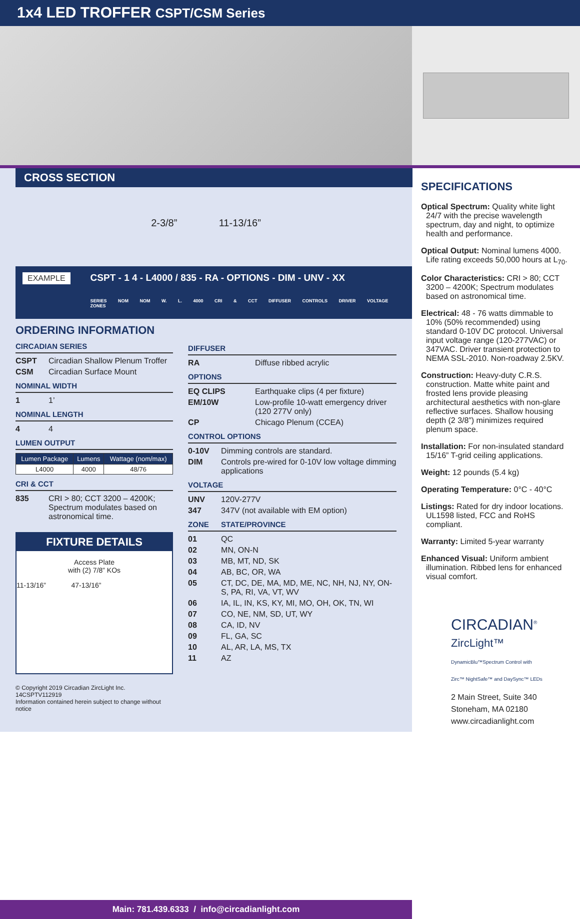1x4 LED TROFFER CSPT/CSM Series
CROSS SECTION
2-3/8” 11-13/16”
EXAMPLE
CSPT - 1 4 - L4000 / 835 - RA - OPTIONS - DIM - UNV - XX
SERIES NOM NOM W. L. 4000 CRI & CCT DIFFUSER CONTROLS DRIVER VOLTAGE ZONES
ORDERING INFORMATION
CIRCADIAN SERIES
CSPT Circadian Shallow Plenum Troffer
CSM Circadian Surface Mount
NOMINAL WIDTH
1 1’
NOMINAL LENGTH
4 4
LUMEN OUTPUT
| Lumen Package | Lumens | Wattage (nom/max) |
| --- | --- | --- |
| L4000 | 4000 | 48/76 |
CRI & CCT
835 CRI > 80; CCT 3200 – 4200K; Spectrum modulates based on astronomical time.
FIXTURE DETAILS
Access Plate
with (2) 7/8” KOs
11-13/16” 47-13/16”
© Copyright 2019 Circadian ZircLight Inc. 14CSPTV112919
Information contained herein subject to change without notice
DIFFUSER
RA Diffuse ribbed acrylic
OPTIONS
EQ CLIPS Earthquake clips (4 per fixture)
EM/10W Low-profile 10-watt emergency driver (120 277V only)
CP Chicago Plenum (CCEA)
CONTROL OPTIONS
0-10V Dimming controls are standard.
DIM Controls pre-wired for 0-10V low voltage dimming applications
VOLTAGE
UNV 120V-277V
347 347V (not available with EM option)
ZONE STATE/PROVINCE
01 QC
02 MN, ON-N
03 MB, MT, ND, SK
04 AB, BC, OR, WA
05 CT, DC, DE, MA, MD, ME, NC, NH, NJ, NY, ON-S, PA, RI, VA, VT, WV
06 IA, IL, IN, KS, KY, MI, MO, OH, OK, TN, WI
07 CO, NE, NM, SD, UT, WY
08 CA, ID, NV
09 FL, GA, SC
10 AL, AR, LA, MS, TX
11 AZ
Main: 781.439.6333 / info@circadianlight.com
SPECIFICATIONS
Optical Spectrum: Quality white light 24/7 with the precise wavelength spectrum, day and night, to optimize health and performance.
Optical Output: Nominal lumens 4000. Life rating exceeds 50,000 hours at L<sub>70</sub>.
Color Characteristics: CRI > 80; CCT 3200 – 4200K; Spectrum modulates based on astronomical time.
Electrical: 48 - 76 watts dimmable to 10% (50% recommended) using standard 0-10V DC protocol. Universal input voltage range (120-277VAC) or 347VAC. Driver transient protection to NEMA SSL-2010. Non-roadway 2.5KV.
Construction: Heavy-duty C.R.S. construction. Matte white paint and frosted lens provide pleasing architectural aesthetics with non-glare reflective surfaces. Shallow housing depth (2 3/8”) minimizes required plenum space.
Installation: For non-insulated standard 15/16” T-grid ceiling applications.
Weight: 12 pounds (5.4 kg)
Operating Temperature: 0°C - 40°C
Listings: Rated for dry indoor locations. UL1598 listed, FCC and RoHS compliant.
Warranty: Limited 5-year warranty
Enhanced Visual: Uniform ambient illumination. Ribbed lens for enhanced visual comfort.
CIRCADIAN<sup>®</sup>
ZircLight™
DynamicBlu™Spectrum Control with
Zirc™ NightSafe™ and DaySync™ LEDs
2 Main Street, Suite 340
Stoneham, MA 02180
www.circadianlight.com